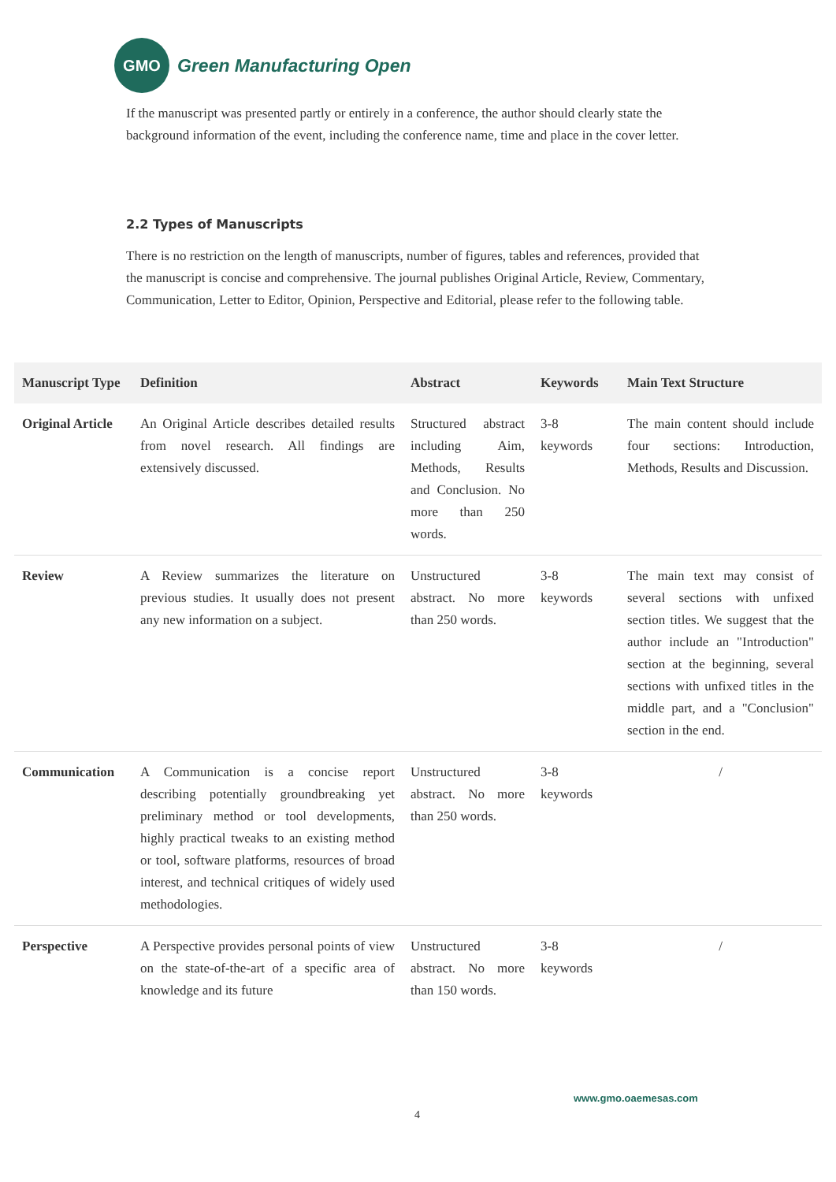GMO
Green Manufacturing Open
If the manuscript was presented partly or entirely in a conference, the author should clearly state the background information of the event, including the conference name, time and place in the cover letter.
2.2 Types of Manuscripts
There is no restriction on the length of manuscripts, number of figures, tables and references, provided that the manuscript is concise and comprehensive. The journal publishes Original Article, Review, Commentary, Communication, Letter to Editor, Opinion, Perspective and Editorial, please refer to the following table.
| Manuscript Type | Definition | Abstract | Keywords | Main Text Structure |
| --- | --- | --- | --- | --- |
| Original Article | An Original Article describes detailed results from novel research. All findings are extensively discussed. | Structured abstract including Aim, Methods, Results and Conclusion. No more than 250 words. | 3-8 keywords | The main content should include four sections: Introduction, Methods, Results and Discussion. |
| Review | A Review summarizes the literature on previous studies. It usually does not present any new information on a subject. | Unstructured abstract. No more than 250 words. | 3-8 keywords | The main text may consist of several sections with unfixed section titles. We suggest that the author include an "Introduction" section at the beginning, several sections with unfixed titles in the middle part, and a "Conclusion" section in the end. |
| Communication | A Communication is a concise report describing potentially groundbreaking yet preliminary method or tool developments, highly practical tweaks to an existing method or tool, software platforms, resources of broad interest, and technical critiques of widely used methodologies. | Unstructured abstract. No more than 250 words. | 3-8 keywords | / |
| Perspective | A Perspective provides personal points of view on the state-of-the-art of a specific area of knowledge and its future | Unstructured abstract. No more than 150 words. | 3-8 keywords | / |
www.gmo.oaemesas.com
4